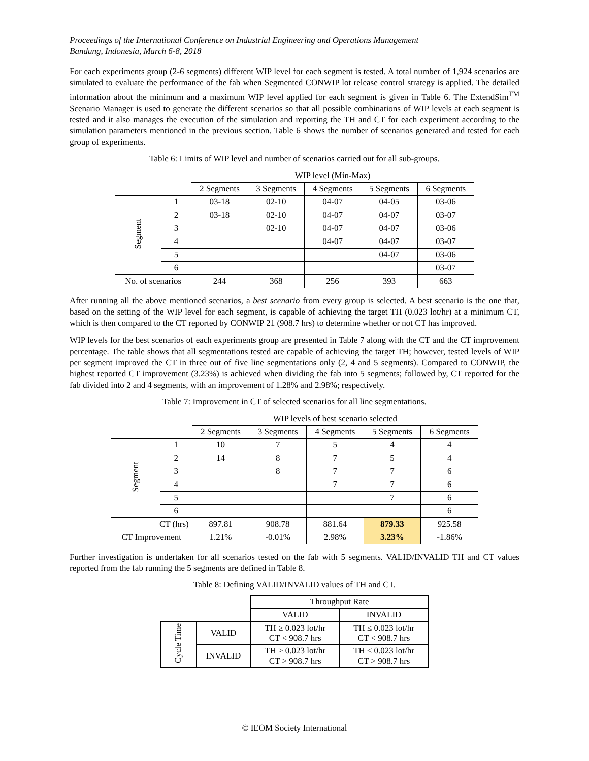Proceedings of the International Conference on Industrial Engineering and Operations Management
Bandung, Indonesia, March 6-8, 2018
For each experiments group (2-6 segments) different WIP level for each segment is tested. A total number of 1,924 scenarios are simulated to evaluate the performance of the fab when Segmented CONWIP lot release control strategy is applied. The detailed information about the minimum and a maximum WIP level applied for each segment is given in Table 6. The ExtendSim<sup>TM</sup> Scenario Manager is used to generate the different scenarios so that all possible combinations of WIP levels at each segment is tested and it also manages the execution of the simulation and reporting the TH and CT for each experiment according to the simulation parameters mentioned in the previous section. Table 6 shows the number of scenarios generated and tested for each group of experiments.
Table 6: Limits of WIP level and number of scenarios carried out for all sub-groups.
| | | WIP level (Min-Max) | | | | |
| | | 2 Segments | 3 Segments | 4 Segments | 5 Segments | 6 Segments |
| Segment | 1 | 03-18 | 02-10 | 04-07 | 04-05 | 03-06 |
| | 2 | 03-18 | 02-10 | 04-07 | 04-07 | 03-07 |
| | 3 | | 02-10 | 04-07 | 04-07 | 03-06 |
| | 4 | | | 04-07 | 04-07 | 03-07 |
| | 5 | | | | 04-07 | 03-06 |
| | 6 | | | | | 03-07 |
| No. of scenarios | | 244 | 368 | 256 | 393 | 663 |
After running all the above mentioned scenarios, a best scenario from every group is selected. A best scenario is the one that, based on the setting of the WIP level for each segment, is capable of achieving the target TH (0.023 lot/hr) at a minimum CT, which is then compared to the CT reported by CONWIP 21 (908.7 hrs) to determine whether or not CT has improved.
WIP levels for the best scenarios of each experiments group are presented in Table 7 along with the CT and the CT improvement percentage. The table shows that all segmentations tested are capable of achieving the target TH; however, tested levels of WIP per segment improved the CT in three out of five line segmentations only (2, 4 and 5 segments). Compared to CONWIP, the highest reported CT improvement (3.23%) is achieved when dividing the fab into 5 segments; followed by, CT reported for the fab divided into 2 and 4 segments, with an improvement of 1.28% and 2.98%; respectively.
Table 7: Improvement in CT of selected scenarios for all line segmentations.
| | | WIP levels of best scenario selected | | | | |
| | | 2 Segments | 3 Segments | 4 Segments | 5 Segments | 6 Segments |
| Segment | 1 | 10 | 7 | 5 | 4 | 4 |
| | 2 | 14 | 8 | 7 | 5 | 4 |
| | 3 | | 8 | 7 | 7 | 6 |
| | 4 | | | 7 | 7 | 6 |
| | 5 | | | | 7 | 6 |
| | 6 | | | | | 6 |
| CT (hrs) | | 897.81 | 908.78 | 881.64 | 879.33 | 925.58 |
| CT Improvement | | 1.21% | -0.01% | 2.98% | 3.23% | -1.86% |
Further investigation is undertaken for all scenarios tested on the fab with 5 segments. VALID/INVALID TH and CT values reported from the fab running the 5 segments are defined in Table 8.
Table 8: Defining VALID/INVALID values of TH and CT.
| | | Throughput Rate | |
| | | VALID | INVALID |
| Cycle Time | VALID | TH ≥ 0.023 lot/hr CT < 908.7 hrs | TH ≤ 0.023 lot/hr CT < 908.7 hrs |
| | INVALID | TH ≥ 0.023 lot/hr CT > 908.7 hrs | TH ≤ 0.023 lot/hr CT > 908.7 hrs |
© IEOM Society International